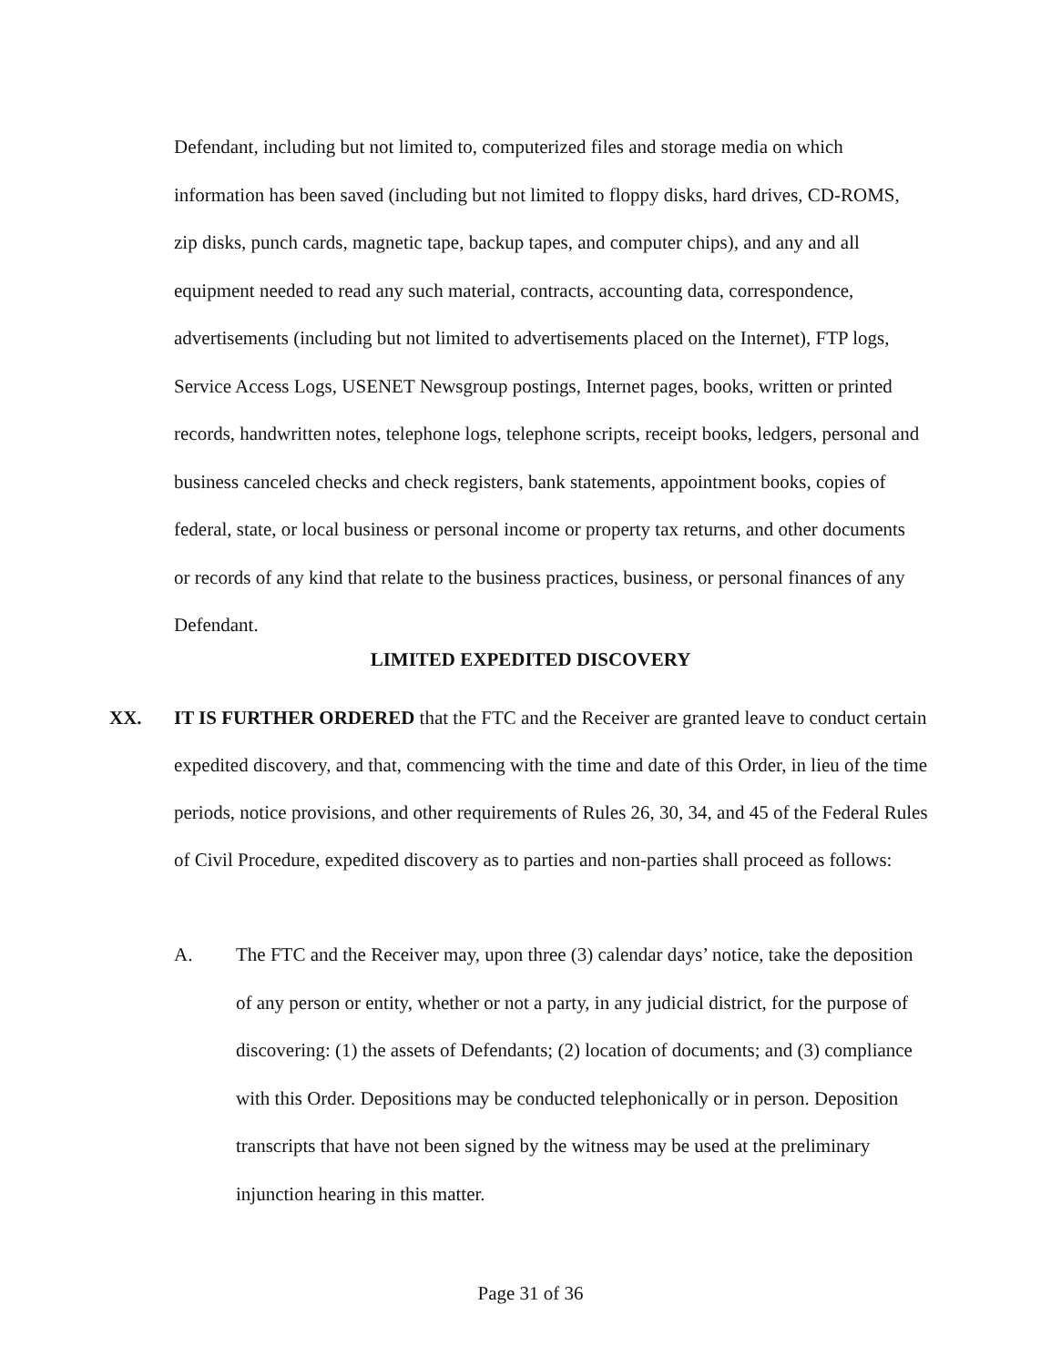Defendant, including but not limited to, computerized files and storage media on which information has been saved (including but not limited to floppy disks, hard drives, CD-ROMS, zip disks, punch cards, magnetic tape, backup tapes, and computer chips), and any and all equipment needed to read any such material, contracts, accounting data, correspondence, advertisements (including but not limited to advertisements placed on the Internet), FTP logs, Service Access Logs, USENET Newsgroup postings, Internet pages, books, written or printed records, handwritten notes, telephone logs, telephone scripts, receipt books, ledgers, personal and business canceled checks and check registers, bank statements, appointment books, copies of federal, state, or local business or personal income or property tax returns, and other documents or records of any kind that relate to the business practices, business, or personal finances of any Defendant.
LIMITED EXPEDITED DISCOVERY
XX. IT IS FURTHER ORDERED that the FTC and the Receiver are granted leave to conduct certain expedited discovery, and that, commencing with the time and date of this Order, in lieu of the time periods, notice provisions, and other requirements of Rules 26, 30, 34, and 45 of the Federal Rules of Civil Procedure, expedited discovery as to parties and non-parties shall proceed as follows:
A. The FTC and the Receiver may, upon three (3) calendar days’ notice, take the deposition of any person or entity, whether or not a party, in any judicial district, for the purpose of discovering: (1) the assets of Defendants; (2) location of documents; and (3) compliance with this Order. Depositions may be conducted telephonically or in person. Deposition transcripts that have not been signed by the witness may be used at the preliminary injunction hearing in this matter.
Page 31 of 36